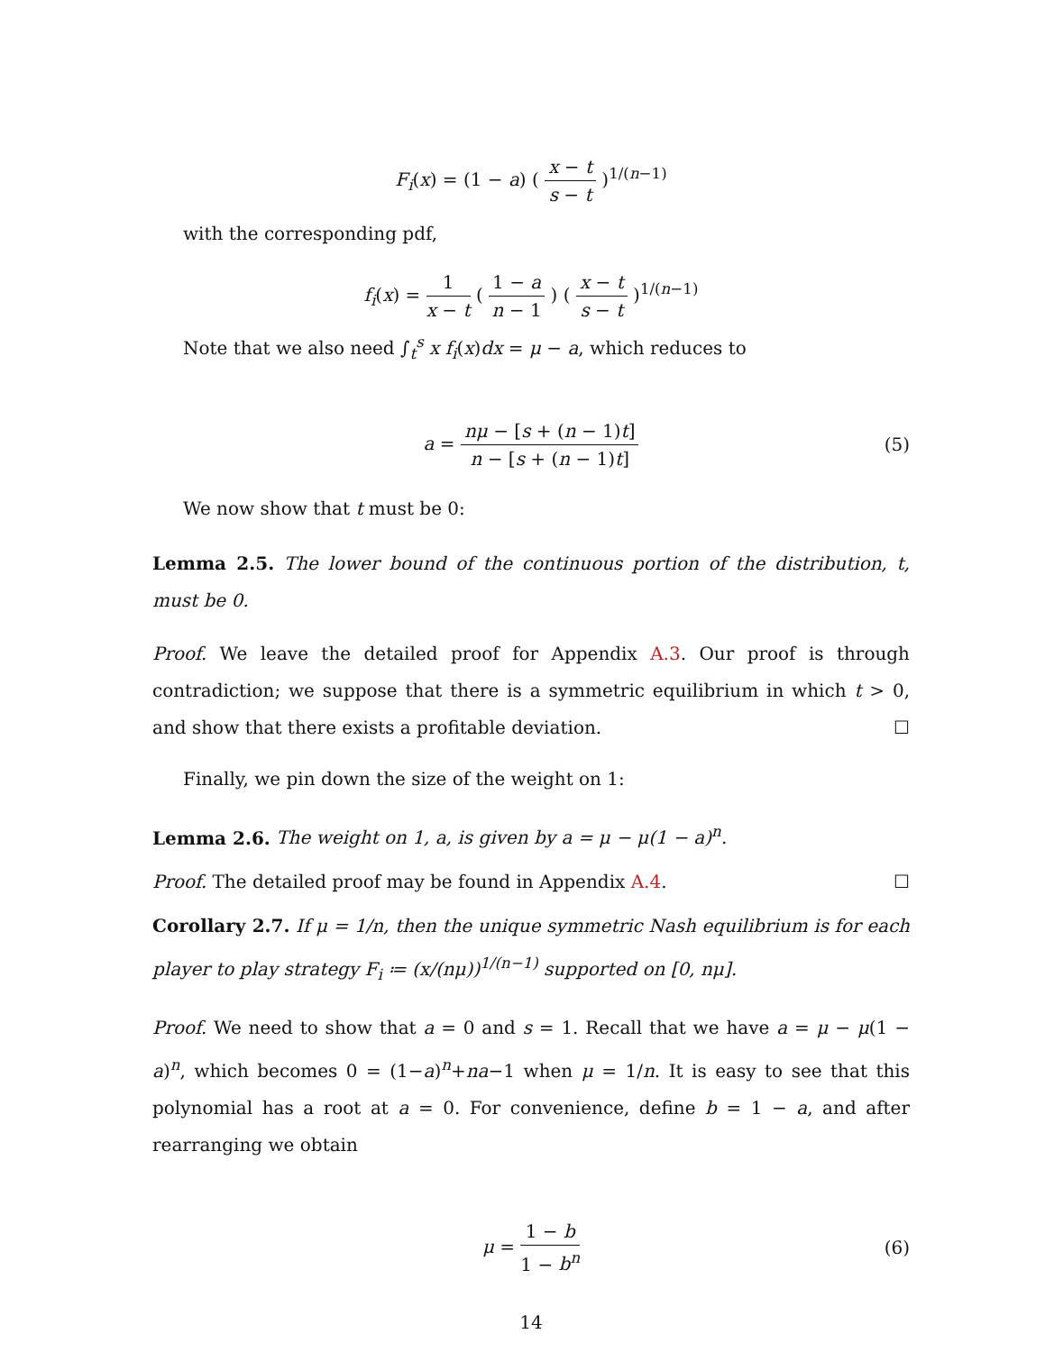F<sub>i</sub>(x) = (1 − a) ( x − t s − t )<sup>1/(n−1)</sup>
with the corresponding pdf,
f<sub>i</sub>(x) = 1 x − t ( 1 − a n − 1 ) ( x − t s − t )<sup>1/(n−1)</sup>
Note that we also need ∫<sub>t</sub><sup>s</sup> x f<sub>i</sub>(x)dx = μ − a, which reduces to
a = nμ − [s + (n − 1)t] n − [s + (n − 1)t] (5)
We now show that t must be 0:
Lemma 2.5. The lower bound of the continuous portion of the distribution, t, must be 0.
Proof. We leave the detailed proof for Appendix A.3. Our proof is through contradiction; we suppose that there is a symmetric equilibrium in which t > 0, and show that there exists a profitable deviation. ☐
Finally, we pin down the size of the weight on 1:
Lemma 2.6. The weight on 1, a, is given by a = μ − μ(1 − a)<sup>n</sup>.
Proof. The detailed proof may be found in Appendix A.4. ☐
Corollary 2.7. If μ = 1/n, then the unique symmetric Nash equilibrium is for each player to play strategy F<sub>i</sub> ≔ (x/(nμ))<sup>1/(n−1)</sup> supported on [0, nμ].
Proof. We need to show that a = 0 and s = 1. Recall that we have a = μ − μ(1 − a)<sup>n</sup>, which becomes 0 = (1−a)<sup>n</sup>+na−1 when μ = 1/n. It is easy to see that this polynomial has a root at a = 0. For convenience, define b = 1 − a, and after rearranging we obtain
μ = 1 − b 1 − b<sup>n</sup> (6)
14